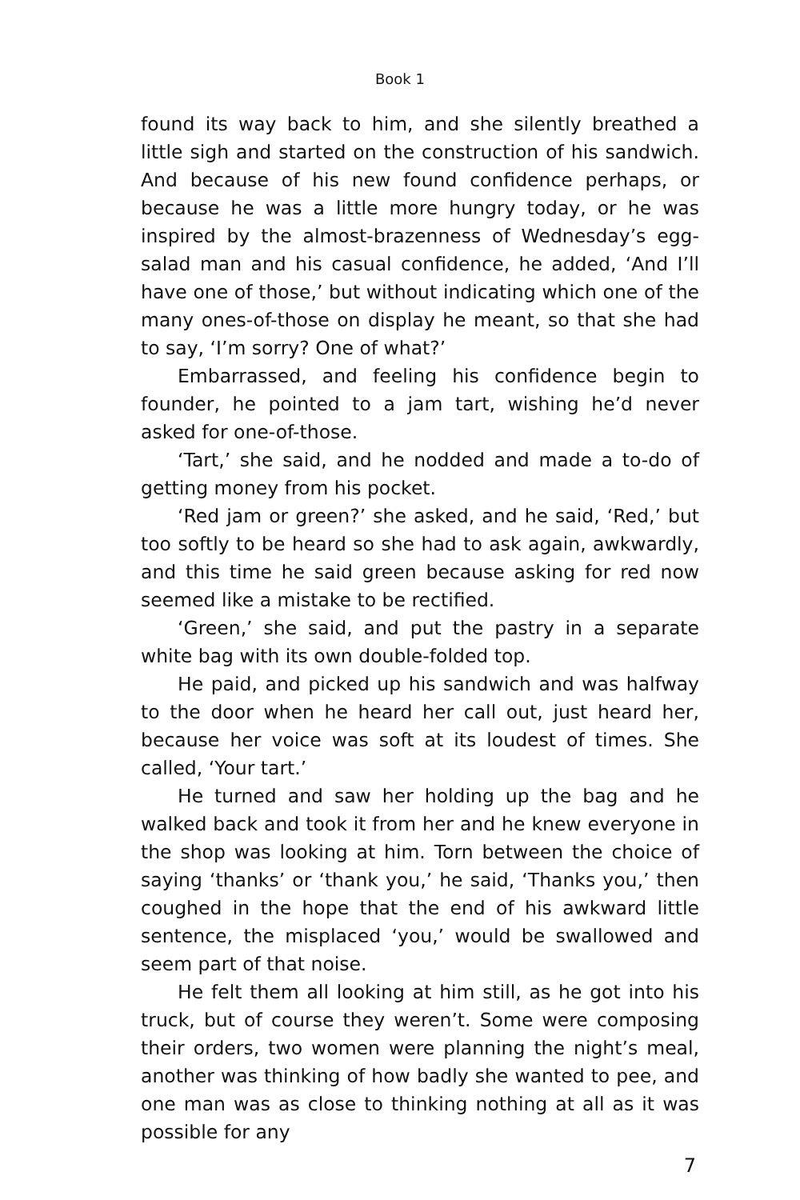Book 1
found its way back to him, and she silently breathed a little sigh and started on the construction of his sandwich. And because of his new found confidence perhaps, or because he was a little more hungry today, or he was inspired by the almost-brazenness of Wednesday’s egg-salad man and his casual confidence, he added, ‘And I’ll have one of those,’ but without indicating which one of the many ones-of-those on display he meant, so that she had to say, ‘I’m sorry? One of what?’
Embarrassed, and feeling his confidence begin to founder, he pointed to a jam tart, wishing he’d never asked for one-of-those.
‘Tart,’ she said, and he nodded and made a to-do of getting money from his pocket.
‘Red jam or green?’ she asked, and he said, ‘Red,’ but too softly to be heard so she had to ask again, awkwardly, and this time he said green because asking for red now seemed like a mistake to be rectified.
‘Green,’ she said, and put the pastry in a separate white bag with its own double-folded top.
He paid, and picked up his sandwich and was halfway to the door when he heard her call out, just heard her, because her voice was soft at its loudest of times. She called, ‘Your tart.’
He turned and saw her holding up the bag and he walked back and took it from her and he knew everyone in the shop was looking at him. Torn between the choice of saying ‘thanks’ or ‘thank you,’ he said, ‘Thanks you,’ then coughed in the hope that the end of his awkward little sentence, the misplaced ‘you,’ would be swallowed and seem part of that noise.
He felt them all looking at him still, as he got into his truck, but of course they weren’t. Some were composing their orders, two women were planning the night’s meal, another was thinking of how badly she wanted to pee, and one man was as close to thinking nothing at all as it was possible for any
7